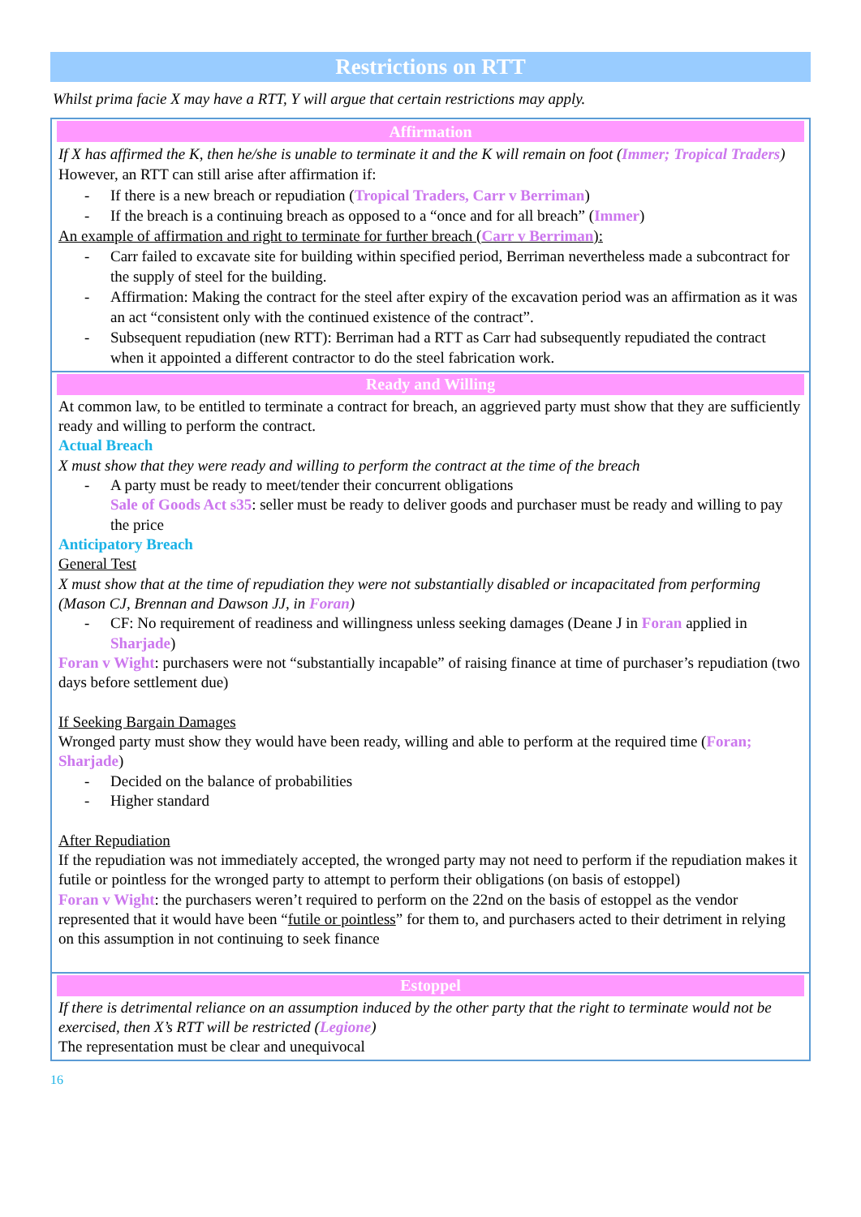Restrictions on RTT
Whilst prima facie X may have a RTT, Y will argue that certain restrictions may apply.
| Affirmation If X has affirmed the K, then he/she is unable to terminate it and the K will remain on foot ( Immer; Tropical Traders ) However, an RTT can still arise after affirmation if: - If there is a new breach or repudiation ( Tropical Traders, Carr v Berriman ) - If the breach is a continuing breach as opposed to a “once and for all breach” ( Immer ) An example of affirmation and right to terminate for further breach ( Carr v Berriman ): - Carr failed to excavate site for building within specified period, Berriman nevertheless made a subcontract for the supply of steel for the building. - Affirmation: Making the contract for the steel after expiry of the excavation period was an affirmation as it was an act “consistent only with the continued existence of the contract”. - Subsequent repudiation (new RTT): Berriman had a RTT as Carr had subsequently repudiated the contract when it appointed a different contractor to do the steel fabrication work. |
| Ready and Willing At common law, to be entitled to terminate a contract for breach, an aggrieved party must show that they are sufficiently ready and willing to perform the contract. Actual Breach X must show that they were ready and willing to perform the contract at the time of the breach - A party must be ready to meet/tender their concurrent obligations Sale of Goods Act s35 : seller must be ready to deliver goods and purchaser must be ready and willing to pay the price Anticipatory Breach General Test X must show that at the time of repudiation they were not substantially disabled or incapacitated from performing (Mason CJ, Brennan and Dawson JJ, in Foran ) - CF: No requirement of readiness and willingness unless seeking damages (Deane J in Foran applied in Sharjade ) Foran v Wight : purchasers were not “substantially incapable” of raising finance at time of purchaser’s repudiation (two days before settlement due) If Seeking Bargain Damages Wronged party must show they would have been ready, willing and able to perform at the required time ( Foran; Sharjade ) - Decided on the balance of probabilities - Higher standard After Repudiation If the repudiation was not immediately accepted, the wronged party may not need to perform if the repudiation makes it futile or pointless for the wronged party to attempt to perform their obligations (on basis of estoppel) Foran v Wight : the purchasers weren’t required to perform on the 22nd on the basis of estoppel as the vendor represented that it would have been “ futile or pointless ” for them to, and purchasers acted to their detriment in relying on this assumption in not continuing to seek finance |
| Estoppel If there is detrimental reliance on an assumption induced by the other party that the right to terminate would not be exercised, then X’s RTT will be restricted ( Legione ) The representation must be clear and unequivocal |
16